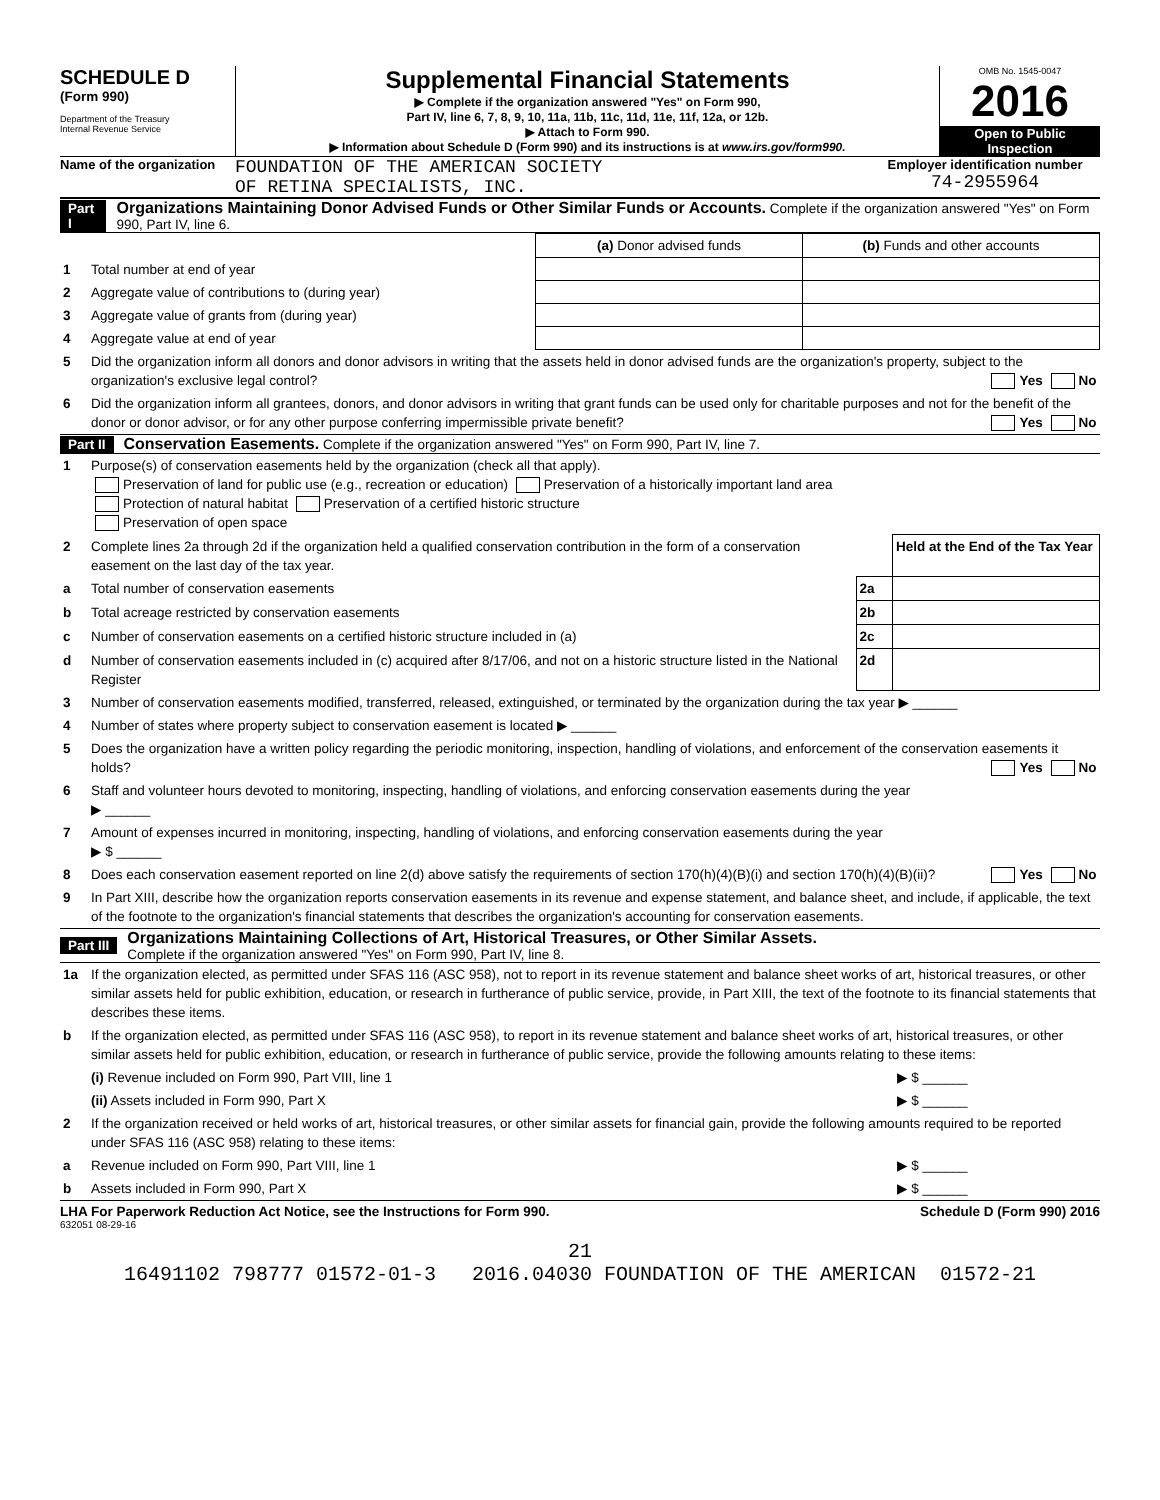SCHEDULE D
(Form 990)
Department of the Treasury
Internal Revenue Service
Supplemental Financial Statements
▶ Complete if the organization answered "Yes" on Form 990,
Part IV, line 6, 7, 8, 9, 10, 11a, 11b, 11c, 11d, 11e, 11f, 12a, or 12b.
▶ Attach to Form 990.
▶ Information about Schedule D (Form 990) and its instructions is at www.irs.gov/form990.
OMB No. 1545-0047
2016
Open to Public
Inspection
Name of the organization
FOUNDATION OF THE AMERICAN SOCIETY
OF RETINA SPECIALISTS, INC.
Employer identification number
74-2955964
Part I Organizations Maintaining Donor Advised Funds or Other Similar Funds or Accounts. Complete if the organization answered "Yes" on Form 990, Part IV, line 6.
| | | (a) Donor advised funds | (b) Funds and other accounts |
| 1 | Total number at end of year | | |
| 2 | Aggregate value of contributions to (during year) | | |
| 3 | Aggregate value of grants from (during year) | | |
| 4 | Aggregate value at end of year | | |
| 5 | Did the organization inform all donors and donor advisors in writing that the assets held in donor advised funds are the organization's property, subject to the organization's exclusive legal control? Yes No | | |
| 6 | Did the organization inform all grantees, donors, and donor advisors in writing that grant funds can be used only for charitable purposes and not for the benefit of the donor or donor advisor, or for any other purpose conferring impermissible private benefit? Yes No | | |
Part II Conservation Easements. Complete if the organization answered "Yes" on Form 990, Part IV, line 7.
| 1 | Purpose(s) of conservation easements held by the organization (check all that apply). Preservation of land for public use (e.g., recreation or education) Preservation of a historically important land area Protection of natural habitat Preservation of a certified historic structure Preservation of open space | | |
| 2 | Complete lines 2a through 2d if the organization held a qualified conservation contribution in the form of a conservation easement on the last day of the tax year. | | Held at the End of the Tax Year |
| a | Total number of conservation easements | 2a | |
| b | Total acreage restricted by conservation easements | 2b | |
| c | Number of conservation easements on a certified historic structure included in (a) | 2c | |
| d | Number of conservation easements included in (c) acquired after 8/17/06, and not on a historic structure listed in the National Register | 2d | |
| 3 | Number of conservation easements modified, transferred, released, extinguished, or terminated by the organization during the tax year ▶ ______ | | |
| 4 | Number of states where property subject to conservation easement is located ▶ ______ | | |
| 5 | Does the organization have a written policy regarding the periodic monitoring, inspection, handling of violations, and enforcement of the conservation easements it holds? Yes No | | |
| 6 | Staff and volunteer hours devoted to monitoring, inspecting, handling of violations, and enforcing conservation easements during the year ▶ ______ | | |
| 7 | Amount of expenses incurred in monitoring, inspecting, handling of violations, and enforcing conservation easements during the year ▶ $ ______ | | |
| 8 | Does each conservation easement reported on line 2(d) above satisfy the requirements of section 170(h)(4)(B)(i) and section 170(h)(4)(B)(ii)? Yes No | | |
| 9 | In Part XIII, describe how the organization reports conservation easements in its revenue and expense statement, and balance sheet, and include, if applicable, the text of the footnote to the organization's financial statements that describes the organization's accounting for conservation easements. | | |
Part III Organizations Maintaining Collections of Art, Historical Treasures, or Other Similar Assets.
Complete if the organization answered "Yes" on Form 990, Part IV, line 8.
| 1a | If the organization elected, as permitted under SFAS 116 (ASC 958), not to report in its revenue statement and balance sheet works of art, historical treasures, or other similar assets held for public exhibition, education, or research in furtherance of public service, provide, in Part XIII, the text of the footnote to its financial statements that describes these items. | |
| b | If the organization elected, as permitted under SFAS 116 (ASC 958), to report in its revenue statement and balance sheet works of art, historical treasures, or other similar assets held for public exhibition, education, or research in furtherance of public service, provide the following amounts relating to these items: | |
| | (i) Revenue included on Form 990, Part VIII, line 1 | ▶ $ ______ |
| | (ii) Assets included in Form 990, Part X | ▶ $ ______ |
| 2 | If the organization received or held works of art, historical treasures, or other similar assets for financial gain, provide the following amounts required to be reported under SFAS 116 (ASC 958) relating to these items: | |
| a | Revenue included on Form 990, Part VIII, line 1 | ▶ $ ______ |
| b | Assets included in Form 990, Part X | ▶ $ ______ |
LHA For Paperwork Reduction Act Notice, see the Instructions for Form 990. Schedule D (Form 990) 2016
632051 08-29-16
21
16491102 798777 01572-01-3 2016.04030 FOUNDATION OF THE AMERICAN 01572-21